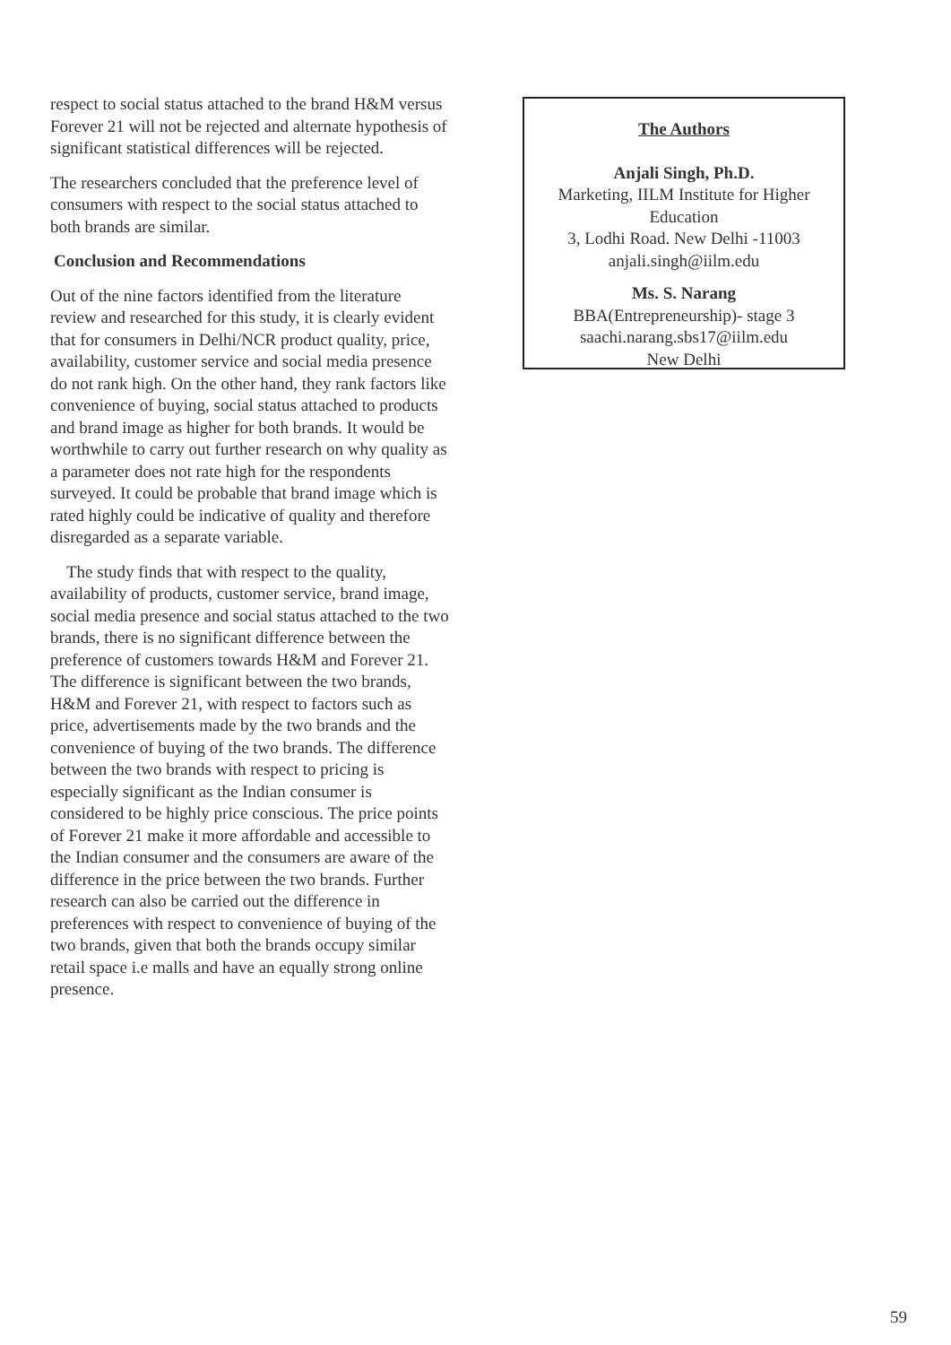respect to social status attached to the brand H&M versus Forever 21 will not be rejected and alternate hypothesis of significant statistical differences will be rejected.
The researchers concluded that the preference level of consumers with respect to the social status attached to both brands are similar.
Conclusion and Recommendations
Out of the nine factors identified from the literature review and researched for this study, it is clearly evident that for consumers in Delhi/NCR product quality, price, availability, customer service and social media presence do not rank high. On the other hand, they rank factors like convenience of buying, social status attached to products and brand image as higher for both brands. It would be worthwhile to carry out further research on why quality as a parameter does not rate high for the respondents surveyed. It could be probable that brand image which is rated highly could be indicative of quality and therefore disregarded as a separate variable.
The study finds that with respect to the quality, availability of products, customer service, brand image, social media presence and social status attached to the two brands, there is no significant difference between the preference of customers towards H&M and Forever 21. The difference is significant between the two brands, H&M and Forever 21, with respect to factors such as price, advertisements made by the two brands and the convenience of buying of the two brands. The difference between the two brands with respect to pricing is especially significant as the Indian consumer is considered to be highly price conscious. The price points of Forever 21 make it more affordable and accessible to the Indian consumer and the consumers are aware of the difference in the price between the two brands. Further research can also be carried out the difference in preferences with respect to convenience of buying of the two brands, given that both the brands occupy similar retail space i.e malls and have an equally strong online presence.
The Authors
Anjali Singh, Ph.D.
Marketing, IILM Institute for Higher Education
3, Lodhi Road. New Delhi -11003
anjali.singh@iilm.edu
Ms. S. Narang
BBA(Entrepreneurship)- stage 3
saachi.narang.sbs17@iilm.edu
New Delhi
59